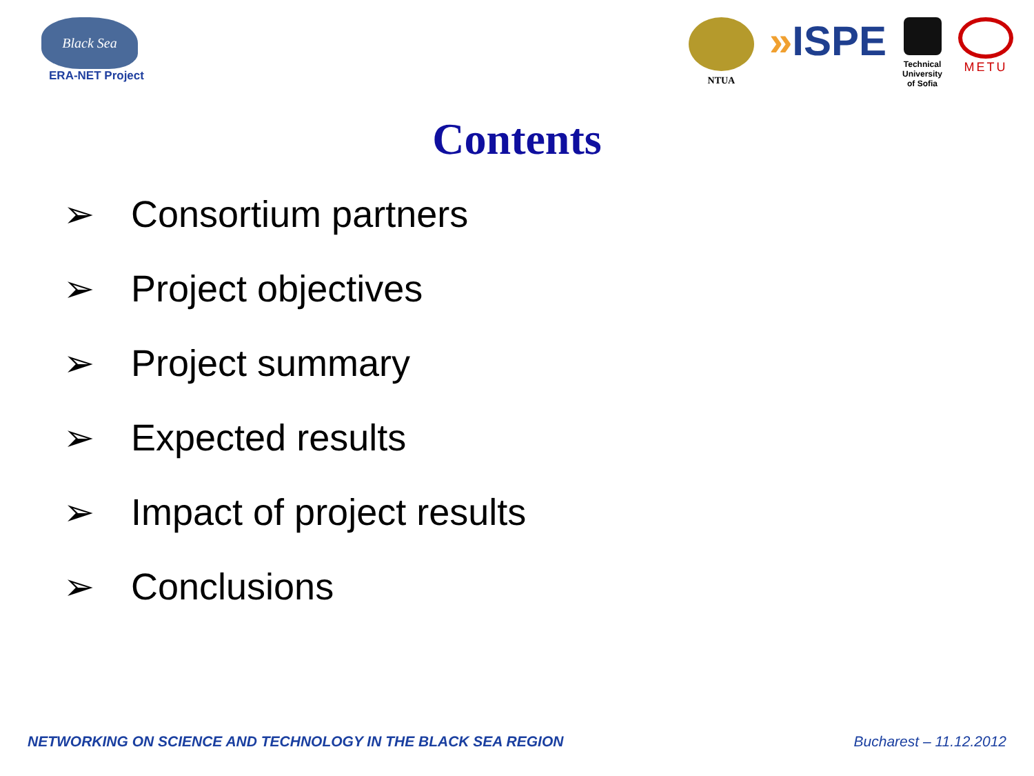Black Sea
ERA-NET Project
NTUA
»ISPE
Technical University of Sofia
METU
Contents
➢ Consortium partners
➢ Project objectives
➢ Project summary
➢ Expected results
➢ Impact of project results
➢ Conclusions
NETWORKING ON SCIENCE AND TECHNOLOGY IN THE BLACK SEA REGION Bucharest – 11.12.2012